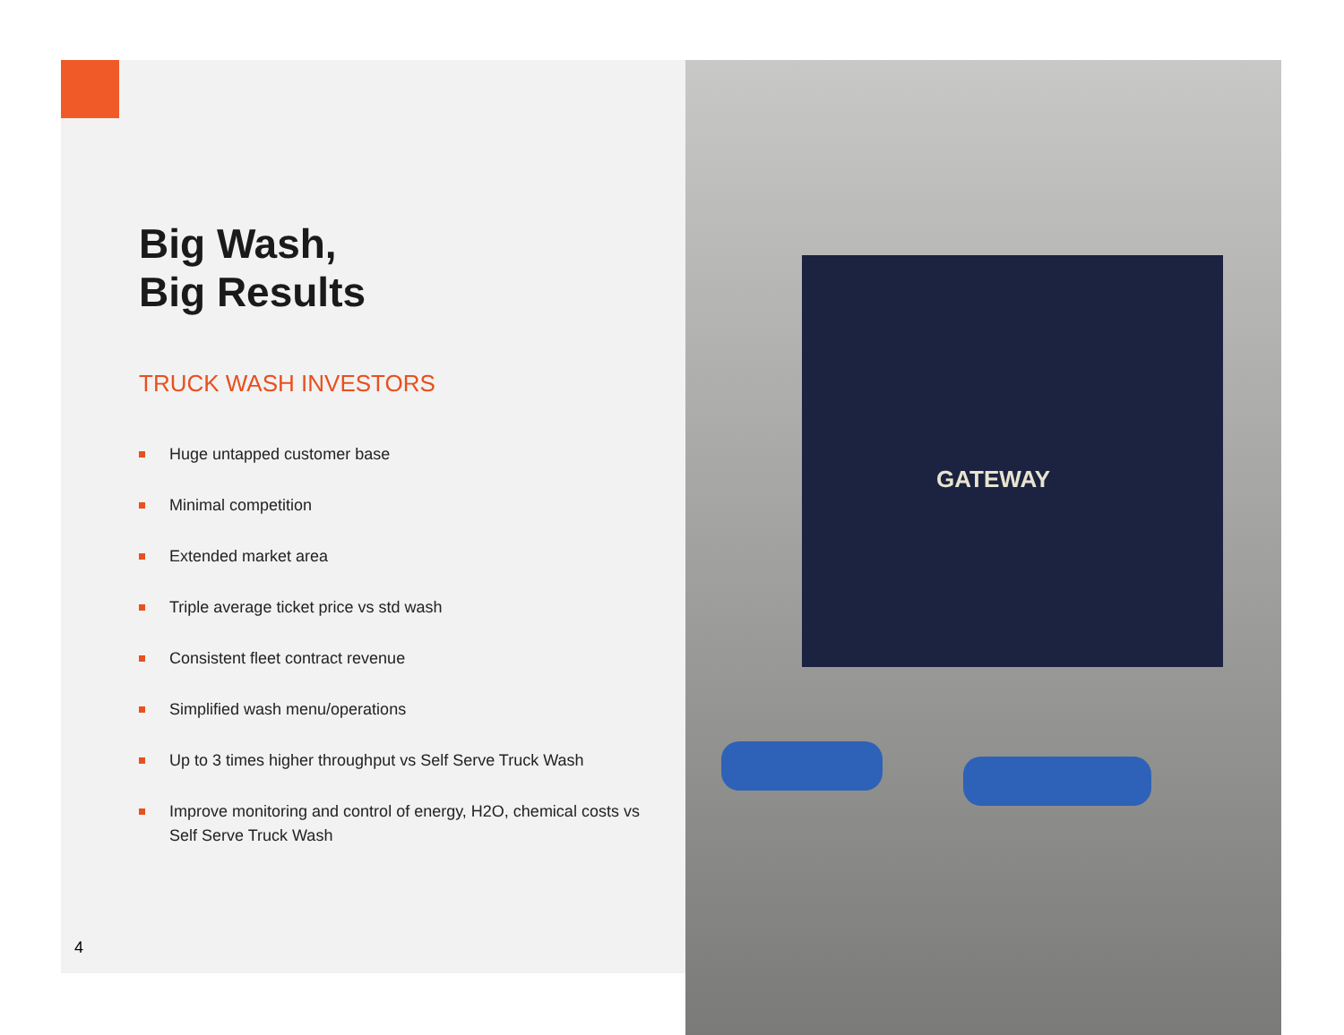GATEWAY
Big Wash,
Big Results
TRUCK WASH INVESTORS
Huge untapped customer base
Minimal competition
Extended market area
Triple average ticket price vs std wash
Consistent fleet contract revenue
Simplified wash menu/operations
Up to 3 times higher throughput vs Self Serve Truck Wash
Improve monitoring and control of energy, H2O, chemical costs vs Self Serve Truck Wash
4